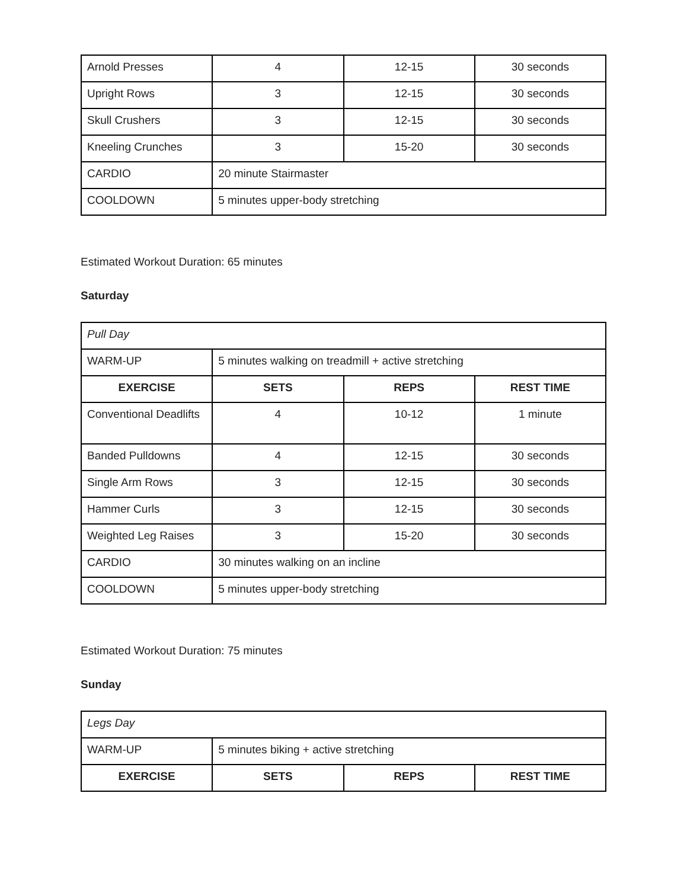| Arnold Presses | 4 | 12-15 | 30 seconds |
| Upright Rows | 3 | 12-15 | 30 seconds |
| Skull Crushers | 3 | 12-15 | 30 seconds |
| Kneeling Crunches | 3 | 15-20 | 30 seconds |
| CARDIO | 20 minute Stairmaster | | |
| COOLDOWN | 5 minutes upper-body stretching | | |
Estimated Workout Duration: 65 minutes
Saturday
| Pull Day | | | |
| WARM-UP | 5 minutes walking on treadmill + active stretching | | |
| EXERCISE | SETS | REPS | REST TIME |
| Conventional Deadlifts | 4 | 10-12 | 1 minute |
| Banded Pulldowns | 4 | 12-15 | 30 seconds |
| Single Arm Rows | 3 | 12-15 | 30 seconds |
| Hammer Curls | 3 | 12-15 | 30 seconds |
| Weighted Leg Raises | 3 | 15-20 | 30 seconds |
| CARDIO | 30 minutes walking on an incline | | |
| COOLDOWN | 5 minutes upper-body stretching | | |
Estimated Workout Duration: 75 minutes
Sunday
| Legs Day | | | |
| WARM-UP | 5 minutes biking + active stretching | | |
| EXERCISE | SETS | REPS | REST TIME |